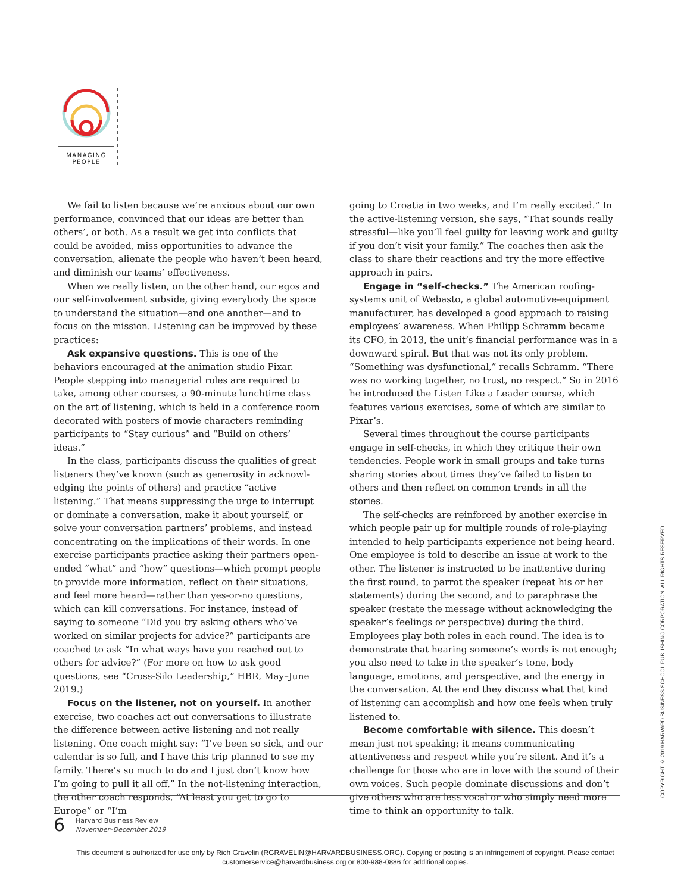MANAGING
PEOPLE
We fail to listen because we’re anxious about our own performance, convinced that our ideas are better than others’, or both. As a result we get into conflicts that could be avoided, miss opportunities to advance the conversation, alienate the people who haven’t been heard, and diminish our teams’ effectiveness.
When we really listen, on the other hand, our egos and our self-involvement subside, giving everybody the space to understand the situation—and one another—and to focus on the mission. Listening can be improved by these practices:
Ask expansive questions. This is one of the behaviors encouraged at the animation studio Pixar. People stepping into managerial roles are required to take, among other courses, a 90-minute lunchtime class on the art of listening, which is held in a conference room decorated with posters of movie characters reminding participants to “Stay curious” and “Build on others’ ideas.”
In the class, participants discuss the qualities of great listeners they’ve known (such as generosity in acknowl­edging the points of others) and practice “active listening.” That means suppressing the urge to interrupt or dominate a conversation, make it about yourself, or solve your conversation partners’ problems, and instead concentrating on the implications of their words. In one exercise partic­ipants practice asking their partners open-ended “what” and “how” questions—which prompt people to provide more information, reflect on their situations, and feel more heard—rather than yes-or-no questions, which can kill con­versations. For instance, instead of saying to someone “Did you try asking others who’ve worked on similar projects for advice?” participants are coached to ask “In what ways have you reached out to others for advice?” (For more on how to ask good questions, see “Cross-Silo Leadership,” HBR, May–June 2019.)
Focus on the listener, not on yourself. In another exercise, two coaches act out conversations to illustrate the difference between active listening and not really listening. One coach might say: “I’ve been so sick, and our calendar is so full, and I have this trip planned to see my family. There’s so much to do and I just don’t know how I’m going to pull it all off.” In the not-listening interaction, the other coach responds, “At least you get to go to Europe” or “I’m
going to Croatia in two weeks, and I’m really excited.” In the active-listening version, she says, “That sounds really stressful—like you’ll feel guilty for leaving work and guilty if you don’t visit your family.” The coaches then ask the class to share their reactions and try the more effective approach in pairs.
Engage in “self-checks.” The American roofing-systems unit of Webasto, a global automotive-equipment manufac­turer, has developed a good approach to raising employees’ awareness. When Philipp Schramm became its CFO, in 2013, the unit’s financial performance was in a downward spiral. But that was not its only problem. “Something was dysfunc­tional,” recalls Schramm. “There was no working together, no trust, no respect.” So in 2016 he introduced the Listen Like a Leader course, which features various exercises, some of which are similar to Pixar’s.
Several times throughout the course participants engage in self-checks, in which they critique their own tendencies. People work in small groups and take turns sharing stories about times they’ve failed to listen to others and then reflect on common trends in all the stories.
The self-checks are reinforced by another exercise in which people pair up for multiple rounds of role-playing intended to help participants experience not being heard. One employee is told to describe an issue at work to the other. The listener is instructed to be inattentive during the first round, to parrot the speaker (repeat his or her state­ments) during the second, and to paraphrase the speaker (restate the message without acknowledging the speaker’s feelings or perspective) during the third. Employees play both roles in each round. The idea is to demonstrate that hearing someone’s words is not enough; you also need to take in the speaker’s tone, body language, emotions, and perspective, and the energy in the conversation. At the end they discuss what that kind of listening can accomplish and how one feels when truly listened to.
Become comfortable with silence. This doesn’t mean just not speaking; it means communicating attentiveness and respect while you’re silent. And it’s a challenge for those who are in love with the sound of their own voices. Such people dominate discussions and don’t give others who are less vocal or who simply need more time to think an opportunity to talk.
COPYRIGHT © 2019 HARVARD BUSINESS SCHOOL PUBLISHING CORPORATION. ALL RIGHTS RESERVED.
6
Harvard Business Review
November–December 2019
This document is authorized for use only by Rich Gravelin (RGRAVELIN@HARVARDBUSINESS.ORG). Copying or posting is an infringement of copyright. Please contact customerservice@harvardbusiness.org or 800-988-0886 for additional copies.